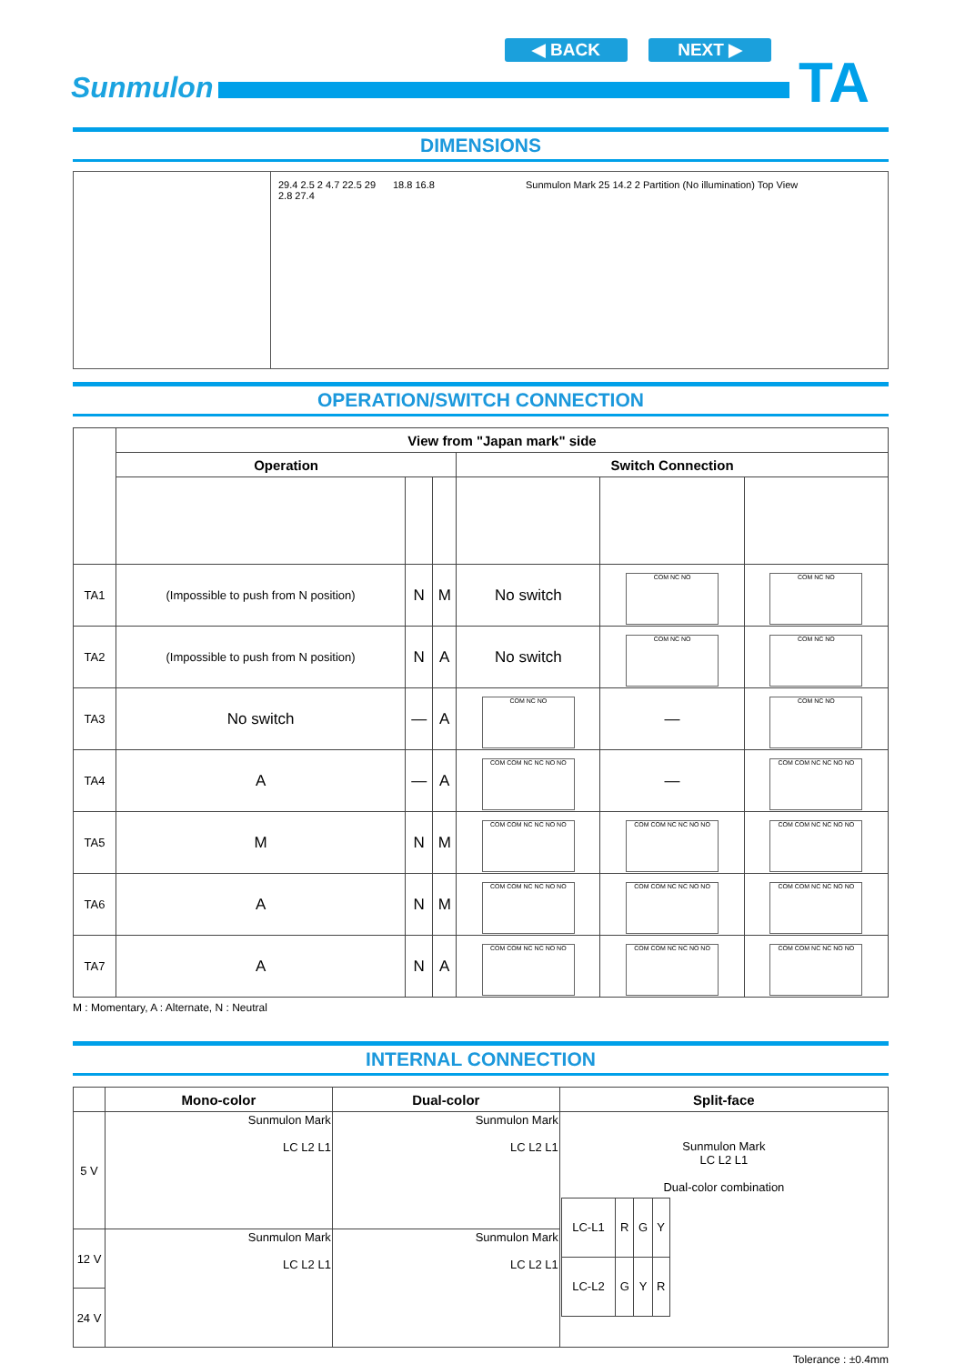◀ BACK NEXT ▶
Sunmulon TA
DIMENSIONS
29.4 2.5 2 4.7 22.5 29 2.8 27.4
18.8 16.8 Sunmulon Mark 25 14.2 2 Partition (No illumination) Top View
OPERATION/SWITCH CONNECTION
| | View from "Japan mark" side | | | | | |
| | Operation | | | Switch Connection | | |
| TA1 | (Impossible to push from N position) | N | M | No switch | COM NC NO | COM NC NO |
| TA2 | (Impossible to push from N position) | N | A | No switch | COM NC NO | COM NC NO |
| TA3 | No switch | — | A | COM NC NO | — | COM NC NO |
| TA4 | A | — | A | COM COM NC NC NO NO | — | COM COM NC NC NO NO |
| TA5 | M | N | M | COM COM NC NC NO NO | COM COM NC NC NO NO | COM COM NC NC NO NO |
| TA6 | A | N | M | COM COM NC NC NO NO | COM COM NC NC NO NO | COM COM NC NC NO NO |
| TA7 | A | N | A | COM COM NC NC NO NO | COM COM NC NC NO NO | COM COM NC NC NO NO |
M : Momentary, A : Alternate, N : Neutral
INTERNAL CONNECTION
| | Mono-color | Dual-color | Split-face |
| --- | --- | --- | --- |
| 5 V | Sunmulon Mark LC L2 L1 | Sunmulon Mark LC L2 L1 | Sunmulon Mark LC L2 L1 Dual-color combination / LC-L1 / R / G / Y / / LC-L2 / G / Y / R / |
| 12 V | Sunmulon Mark LC L2 L1 | Sunmulon Mark LC L2 L1 | |
| 24 V | | | |
Tolerance : ±0.4mm